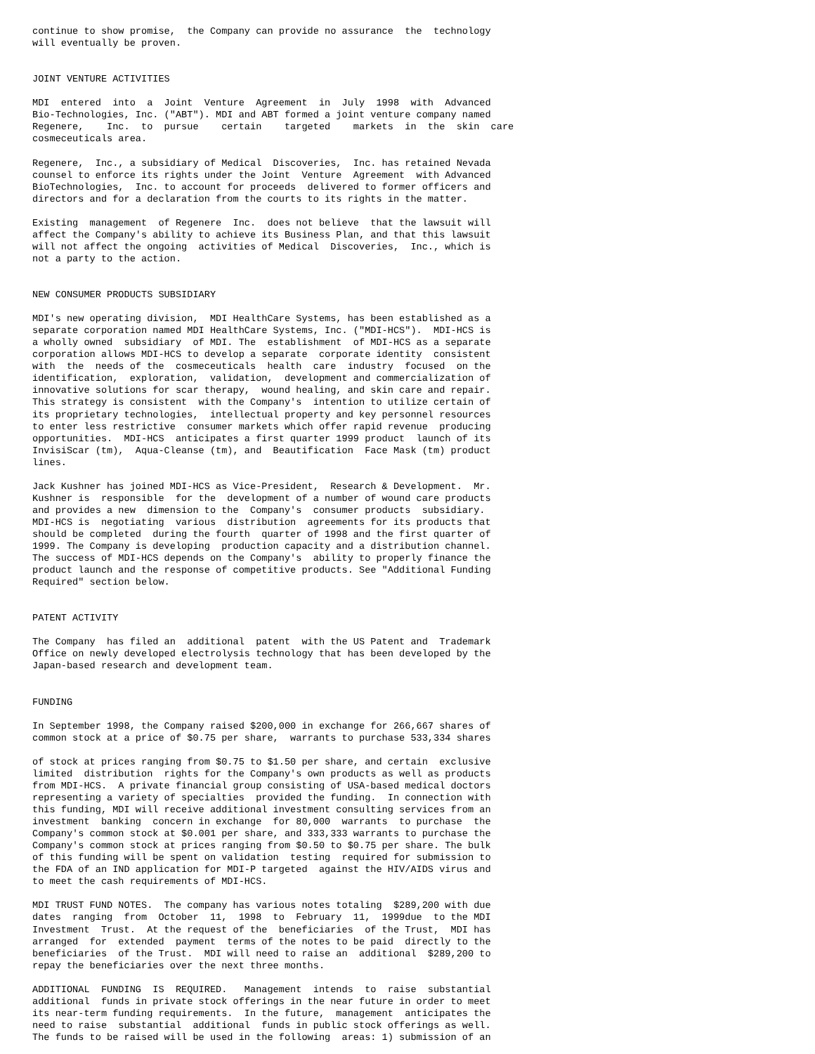continue to show promise,  the Company can provide no assurance  the  technology
will eventually be proven.


JOINT VENTURE ACTIVITIES

MDI  entered  into  a  Joint  Venture  Agreement  in  July  1998  with  Advanced
Bio-Technologies, Inc. ("ABT"). MDI and ABT formed a joint venture company named
Regenere,    Inc.  to  pursue    certain    targeted    markets  in  the  skin  care
cosmeceuticals area.

Regenere,  Inc., a subsidiary of Medical  Discoveries,  Inc. has retained Nevada
counsel to enforce its rights under the Joint  Venture  Agreement  with Advanced
BioTechnologies,  Inc. to account for proceeds  delivered to former officers and
directors and for a declaration from the courts to its rights in the matter.

Existing  management  of Regenere  Inc.  does not believe  that the lawsuit will
affect the Company's ability to achieve its Business Plan, and that this lawsuit
will not affect the ongoing  activities of Medical  Discoveries,  Inc., which is
not a party to the action.


NEW CONSUMER PRODUCTS SUBSIDIARY

MDI's new operating division,  MDI HealthCare Systems, has been established as a
separate corporation named MDI HealthCare Systems, Inc. ("MDI-HCS").  MDI-HCS is
a wholly owned  subsidiary  of MDI. The  establishment  of MDI-HCS as a separate
corporation allows MDI-HCS to develop a separate  corporate identity  consistent
with  the  needs of the  cosmeceuticals  health  care  industry  focused  on the
identification,  exploration,  validation,  development and commercialization of
innovative solutions for scar therapy,  wound healing, and skin care and repair.
This strategy is consistent  with the Company's  intention to utilize certain of
its proprietary technologies,  intellectual property and key personnel resources
to enter less restrictive  consumer markets which offer rapid revenue  producing
opportunities.  MDI-HCS  anticipates a first quarter 1999 product  launch of its
InvisiScar (tm),  Aqua-Cleanse (tm), and  Beautification  Face Mask (tm) product
lines.

Jack Kushner has joined MDI-HCS as Vice-President,  Research & Development.  Mr.
Kushner is  responsible  for the  development of a number of wound care products
and provides a new  dimension to the  Company's  consumer products  subsidiary.
MDI-HCS is  negotiating  various  distribution  agreements for its products that
should be completed  during the fourth  quarter of 1998 and the first quarter of
1999. The Company is developing  production capacity and a distribution channel.
The success of MDI-HCS depends on the Company's  ability to properly finance the
product launch and the response of competitive products. See "Additional Funding
Required" section below.


PATENT ACTIVITY

The Company  has filed an  additional  patent  with the US Patent and  Trademark
Office on newly developed electrolysis technology that has been developed by the
Japan-based research and development team.


FUNDING

In September 1998, the Company raised $200,000 in exchange for 266,667 shares of
common stock at a price of $0.75 per share,  warrants to purchase 533,334 shares

of stock at prices ranging from $0.75 to $1.50 per share, and certain  exclusive
limited  distribution  rights for the Company's own products as well as products
from MDI-HCS.  A private financial group consisting of USA-based medical doctors
representing a variety of specialties  provided the funding.  In connection with
this funding, MDI will receive additional investment consulting services from an
investment  banking  concern in exchange  for 80,000  warrants  to purchase  the
Company's common stock at $0.001 per share, and 333,333 warrants to purchase the
Company's common stock at prices ranging from $0.50 to $0.75 per share. The bulk
of this funding will be spent on validation  testing  required for submission to
the FDA of an IND application for MDI-P targeted  against the HIV/AIDS virus and
to meet the cash requirements of MDI-HCS.

MDI TRUST FUND NOTES.  The company has various notes totaling  $289,200 with due
dates  ranging  from  October  11,  1998  to  February  11,  1999due  to the MDI
Investment  Trust.  At the request of the  beneficiaries  of the Trust,  MDI has
arranged  for  extended  payment  terms of the notes to be paid  directly to the
beneficiaries  of the Trust.  MDI will need to raise an  additional  $289,200 to
repay the beneficiaries over the next three months.

ADDITIONAL  FUNDING  IS  REQUIRED.   Management  intends  to  raise  substantial
additional  funds in private stock offerings in the near future in order to meet
its near-term funding requirements.  In the future,  management  anticipates the
need to raise  substantial  additional  funds in public stock offerings as well.
The funds to be raised will be used in the following  areas: 1) submission of an